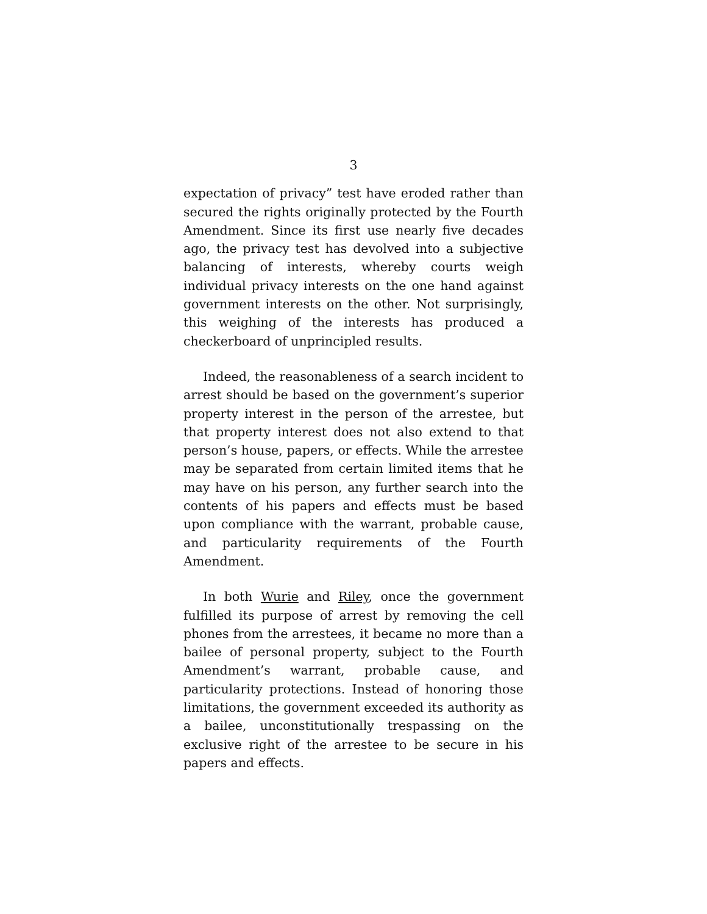3
expectation of privacy” test have eroded rather than secured the rights originally protected by the Fourth Amendment. Since its first use nearly five decades ago, the privacy test has devolved into a subjective balancing of interests, whereby courts weigh individual privacy interests on the one hand against government interests on the other. Not surprisingly, this weighing of the interests has produced a checkerboard of unprincipled results.
Indeed, the reasonableness of a search incident to arrest should be based on the government’s superior property interest in the person of the arrestee, but that property interest does not also extend to that person’s house, papers, or effects. While the arrestee may be separated from certain limited items that he may have on his person, any further search into the contents of his papers and effects must be based upon compliance with the warrant, probable cause, and particularity requirements of the Fourth Amendment.
In both Wurie and Riley, once the government fulfilled its purpose of arrest by removing the cell phones from the arrestees, it became no more than a bailee of personal property, subject to the Fourth Amendment’s warrant, probable cause, and particularity protections. Instead of honoring those limitations, the government exceeded its authority as a bailee, unconstitutionally trespassing on the exclusive right of the arrestee to be secure in his papers and effects.